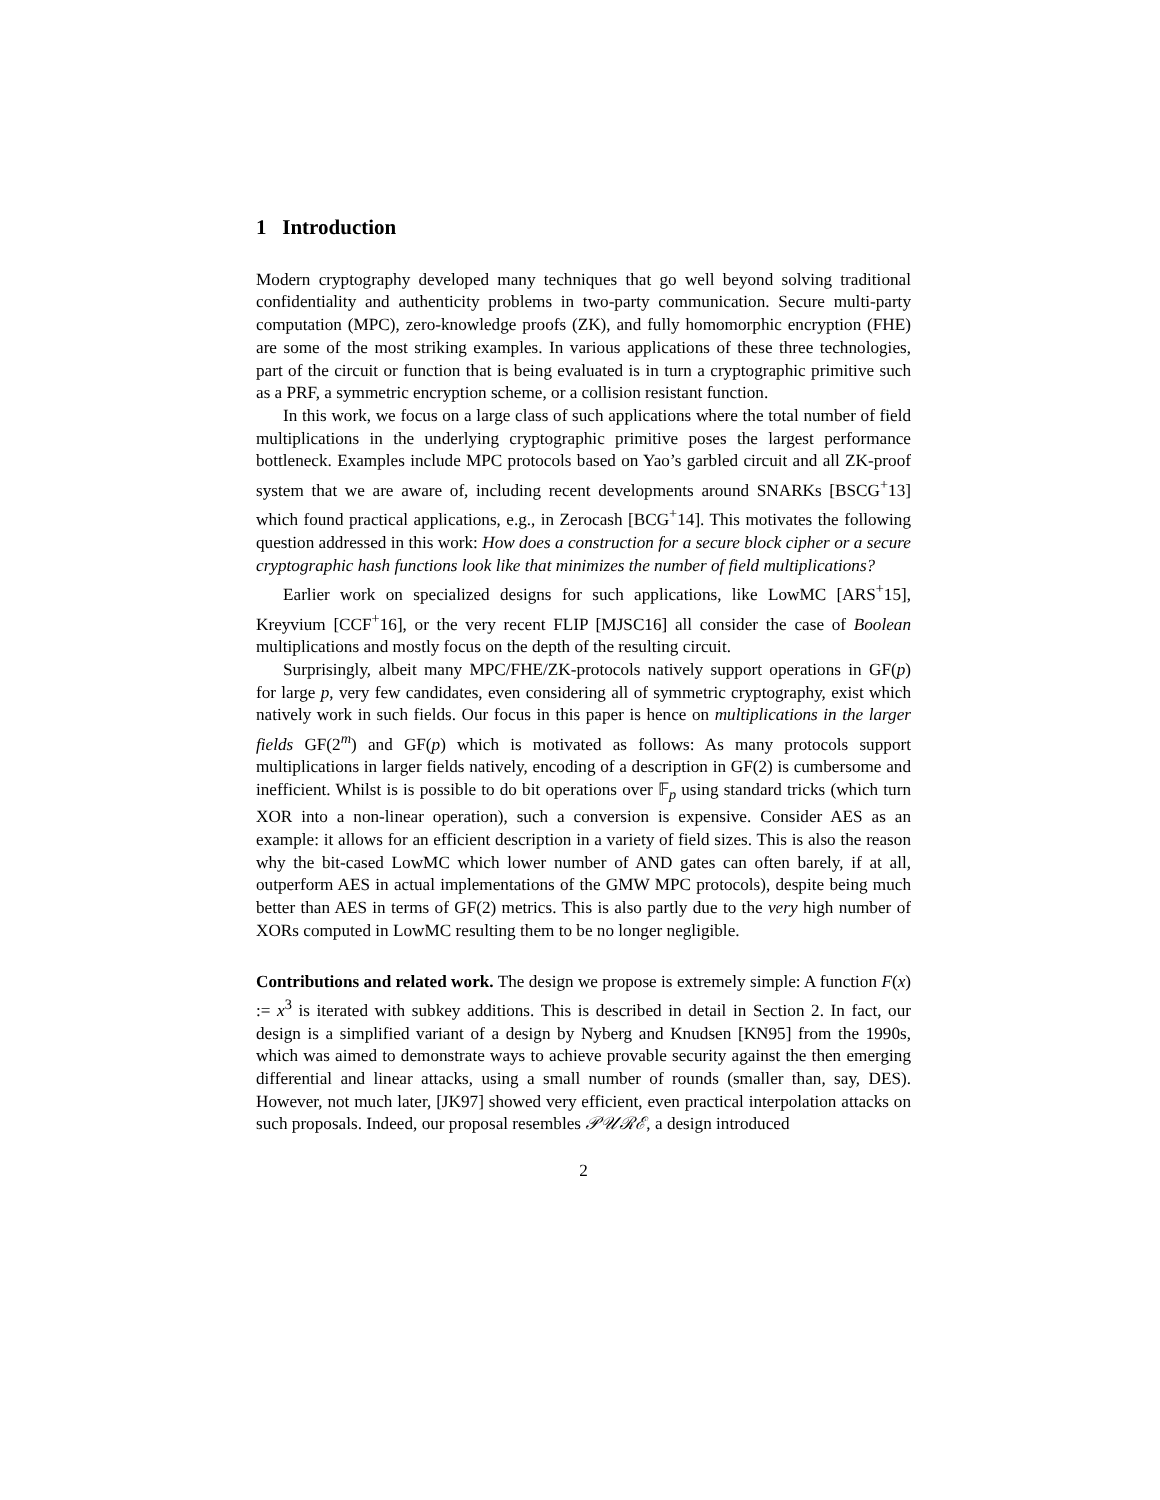1 Introduction
Modern cryptography developed many techniques that go well beyond solving traditional confidentiality and authenticity problems in two-party communication. Secure multi-party computation (MPC), zero-knowledge proofs (ZK), and fully homomorphic encryption (FHE) are some of the most striking examples. In various applications of these three technologies, part of the circuit or function that is being evaluated is in turn a cryptographic primitive such as a PRF, a symmetric encryption scheme, or a collision resistant function.
In this work, we focus on a large class of such applications where the total number of field multiplications in the underlying cryptographic primitive poses the largest performance bottleneck. Examples include MPC protocols based on Yao’s garbled circuit and all ZK-proof system that we are aware of, including recent developments around SNARKs [BSCG<sup>+</sup>13] which found practical applications, e.g., in Zerocash [BCG<sup>+</sup>14]. This motivates the following question addressed in this work: How does a construction for a secure block cipher or a secure cryptographic hash functions look like that minimizes the number of field multiplications?
Earlier work on specialized designs for such applications, like LowMC [ARS<sup>+</sup>15], Kreyvium [CCF<sup>+</sup>16], or the very recent FLIP [MJSC16] all consider the case of Boolean multiplications and mostly focus on the depth of the resulting circuit.
Surprisingly, albeit many MPC/FHE/ZK-protocols natively support operations in GF(p) for large p, very few candidates, even considering all of symmetric cryptography, exist which natively work in such fields. Our focus in this paper is hence on multiplications in the larger fields GF(2<sup>m</sup>) and GF(p) which is motivated as follows: As many protocols support multiplications in larger fields natively, encoding of a description in GF(2) is cumbersome and inefficient. Whilst is is possible to do bit operations over 𝔽<sub>p</sub> using standard tricks (which turn XOR into a non-linear operation), such a conversion is expensive. Consider AES as an example: it allows for an efficient description in a variety of field sizes. This is also the reason why the bit-cased LowMC which lower number of AND gates can often barely, if at all, outperform AES in actual implementations of the GMW MPC protocols), despite being much better than AES in terms of GF(2) metrics. This is also partly due to the very high number of XORs computed in LowMC resulting them to be no longer negligible.
Contributions and related work. The design we propose is extremely simple: A function F(x) := x<sup>3</sup> is iterated with subkey additions. This is described in detail in Section 2. In fact, our design is a simplified variant of a design by Nyberg and Knudsen [KN95] from the 1990s, which was aimed to demonstrate ways to achieve provable security against the then emerging differential and linear attacks, using a small number of rounds (smaller than, say, DES). However, not much later, [JK97] showed very efficient, even practical interpolation attacks on such proposals. Indeed, our proposal resembles 𝒫𝒰ℛℰ, a design introduced
2